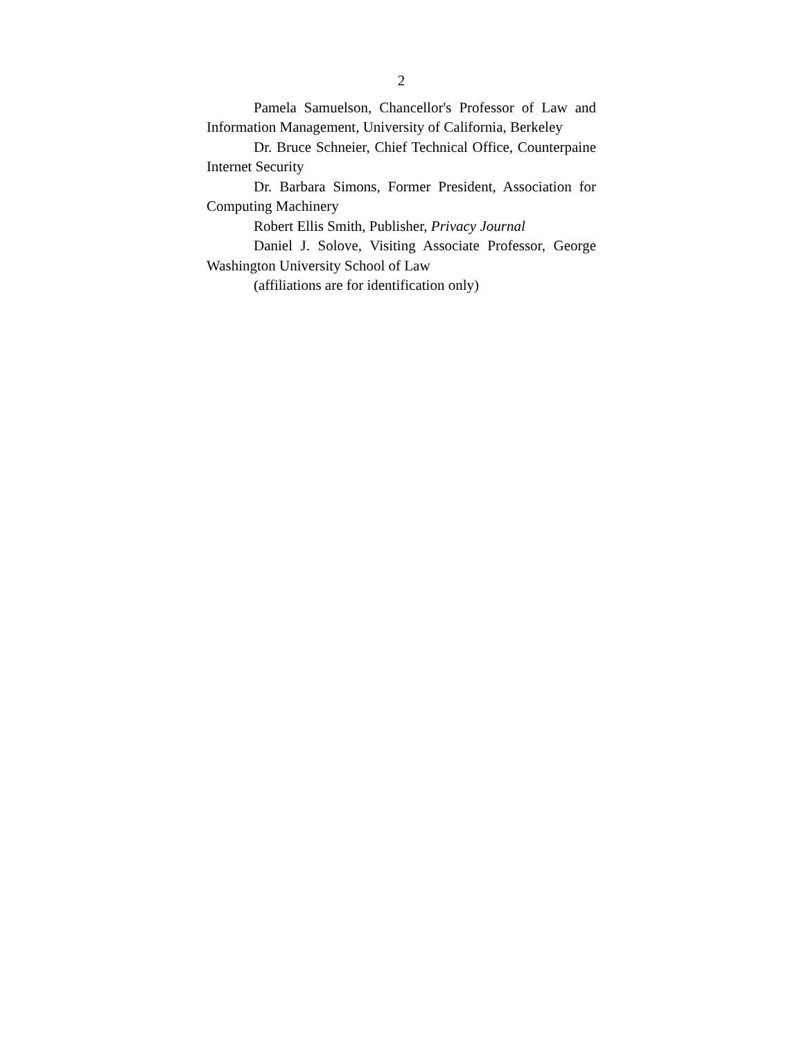2
Pamela Samuelson, Chancellor's Professor of Law and Information Management, University of California, Berkeley
Dr. Bruce Schneier, Chief Technical Office, Counterpaine Internet Security
Dr. Barbara Simons, Former President, Association for Computing Machinery
Robert Ellis Smith, Publisher, Privacy Journal
Daniel J. Solove, Visiting Associate Professor, George Washington University School of Law
(affiliations are for identification only)